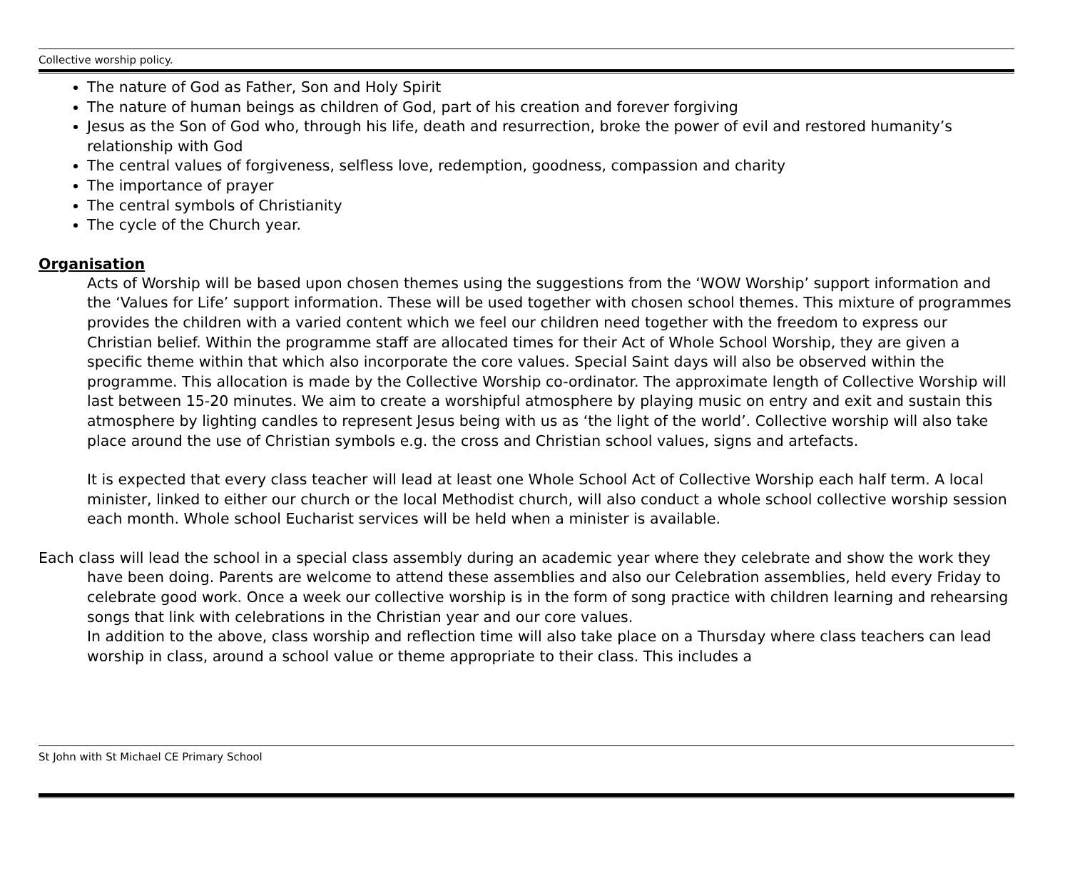Collective worship policy.
The nature of God as Father, Son and Holy Spirit
The nature of human beings as children of God, part of his creation and forever forgiving
Jesus as the Son of God who, through his life, death and resurrection, broke the power of evil and restored humanity’s relationship with God
The central values of forgiveness, selfless love, redemption, goodness, compassion and charity
The importance of prayer
The central symbols of Christianity
The cycle of the Church year.
Organisation
Acts of Worship will be based upon chosen themes using the suggestions from the ‘WOW Worship’ support information and the ‘Values for Life’ support information. These will be used together with chosen school themes. This mixture of programmes provides the children with a varied content which we feel our children need together with the freedom to express our Christian belief. Within the programme staff are allocated times for their Act of Whole School Worship, they are given a specific theme within that which also incorporate the core values. Special Saint days will also be observed within the programme. This allocation is made by the Collective Worship co-ordinator. The approximate length of Collective Worship will last between 15-20 minutes. We aim to create a worshipful atmosphere by playing music on entry and exit and sustain this atmosphere by lighting candles to represent Jesus being with us as ‘the light of the world’. Collective worship will also take place around the use of Christian symbols e.g. the cross and Christian school values, signs and artefacts.
It is expected that every class teacher will lead at least one Whole School Act of Collective Worship each half term. A local minister, linked to either our church or the local Methodist church, will also conduct a whole school collective worship session each month. Whole school Eucharist services will be held when a minister is available.
Each class will lead the school in a special class assembly during an academic year where they celebrate and show the work they have been doing. Parents are welcome to attend these assemblies and also our Celebration assemblies, held every Friday to celebrate good work. Once a week our collective worship is in the form of song practice with children learning and rehearsing songs that link with celebrations in the Christian year and our core values.
In addition to the above, class worship and reflection time will also take place on a Thursday where class teachers can lead worship in class, around a school value or theme appropriate to their class. This includes a
St John with St Michael CE Primary School